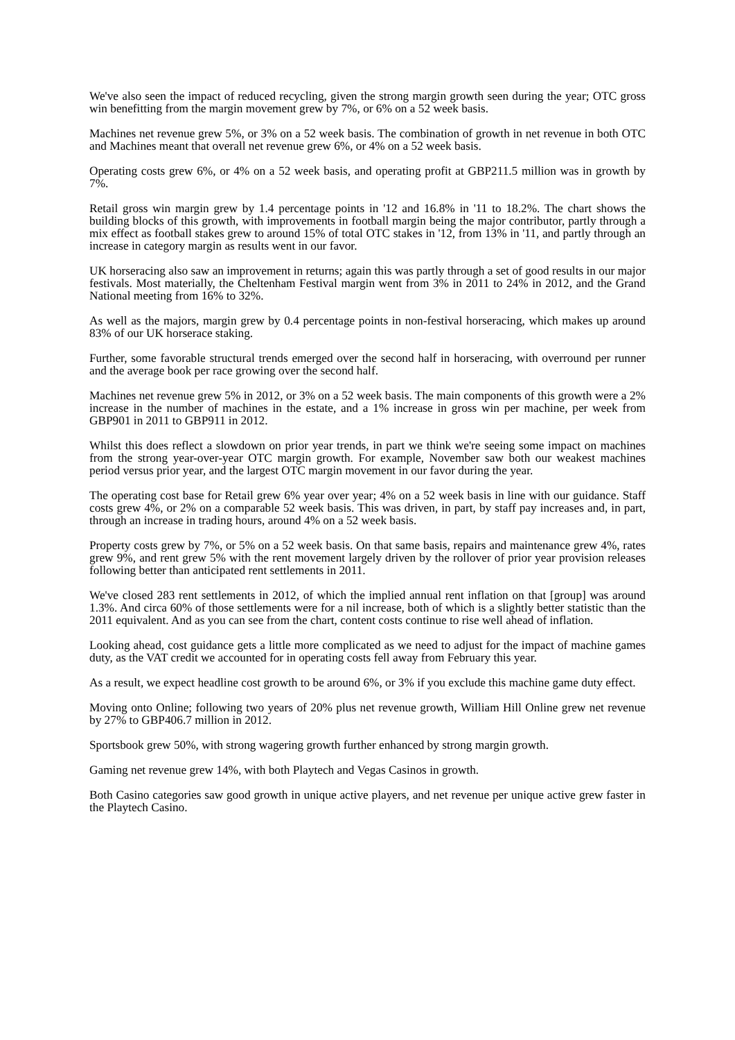We've also seen the impact of reduced recycling, given the strong margin growth seen during the year; OTC gross win benefitting from the margin movement grew by 7%, or 6% on a 52 week basis.
Machines net revenue grew 5%, or 3% on a 52 week basis. The combination of growth in net revenue in both OTC and Machines meant that overall net revenue grew 6%, or 4% on a 52 week basis.
Operating costs grew 6%, or 4% on a 52 week basis, and operating profit at GBP211.5 million was in growth by 7%.
Retail gross win margin grew by 1.4 percentage points in '12 and 16.8% in '11 to 18.2%. The chart shows the building blocks of this growth, with improvements in football margin being the major contributor, partly through a mix effect as football stakes grew to around 15% of total OTC stakes in '12, from 13% in '11, and partly through an increase in category margin as results went in our favor.
UK horseracing also saw an improvement in returns; again this was partly through a set of good results in our major festivals. Most materially, the Cheltenham Festival margin went from 3% in 2011 to 24% in 2012, and the Grand National meeting from 16% to 32%.
As well as the majors, margin grew by 0.4 percentage points in non-festival horseracing, which makes up around 83% of our UK horserace staking.
Further, some favorable structural trends emerged over the second half in horseracing, with overround per runner and the average book per race growing over the second half.
Machines net revenue grew 5% in 2012, or 3% on a 52 week basis. The main components of this growth were a 2% increase in the number of machines in the estate, and a 1% increase in gross win per machine, per week from GBP901 in 2011 to GBP911 in 2012.
Whilst this does reflect a slowdown on prior year trends, in part we think we're seeing some impact on machines from the strong year-over-year OTC margin growth. For example, November saw both our weakest machines period versus prior year, and the largest OTC margin movement in our favor during the year.
The operating cost base for Retail grew 6% year over year; 4% on a 52 week basis in line with our guidance. Staff costs grew 4%, or 2% on a comparable 52 week basis. This was driven, in part, by staff pay increases and, in part, through an increase in trading hours, around 4% on a 52 week basis.
Property costs grew by 7%, or 5% on a 52 week basis. On that same basis, repairs and maintenance grew 4%, rates grew 9%, and rent grew 5% with the rent movement largely driven by the rollover of prior year provision releases following better than anticipated rent settlements in 2011.
We've closed 283 rent settlements in 2012, of which the implied annual rent inflation on that [group] was around 1.3%. And circa 60% of those settlements were for a nil increase, both of which is a slightly better statistic than the 2011 equivalent. And as you can see from the chart, content costs continue to rise well ahead of inflation.
Looking ahead, cost guidance gets a little more complicated as we need to adjust for the impact of machine games duty, as the VAT credit we accounted for in operating costs fell away from February this year.
As a result, we expect headline cost growth to be around 6%, or 3% if you exclude this machine game duty effect.
Moving onto Online; following two years of 20% plus net revenue growth, William Hill Online grew net revenue by 27% to GBP406.7 million in 2012.
Sportsbook grew 50%, with strong wagering growth further enhanced by strong margin growth.
Gaming net revenue grew 14%, with both Playtech and Vegas Casinos in growth.
Both Casino categories saw good growth in unique active players, and net revenue per unique active grew faster in the Playtech Casino.